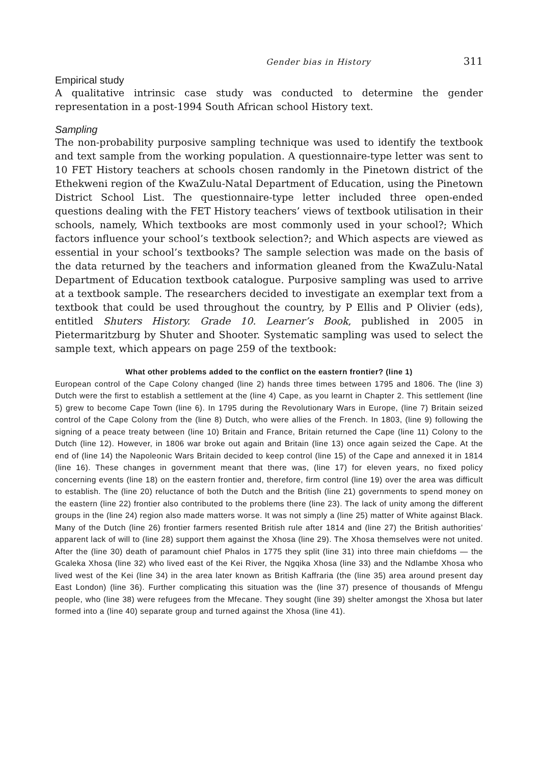Gender bias in History 311
Empirical study
A qualitative intrinsic case study was conducted to determine the gender representation in a post-1994 South African school History text.
Sampling
The non-probability purposive sampling technique was used to identify the textbook and text sample from the working population. A questionnaire-type letter was sent to 10 FET History teachers at schools chosen randomly in the Pinetown district of the Ethekweni region of the KwaZulu-Natal Department of Education, using the Pinetown District School List. The questionnaire-type letter included three open-ended questions dealing with the FET History teachers’ views of textbook utilisation in their schools, namely, Which textbooks are most commonly used in your school?; Which factors influence your school’s textbook selection?; and Which aspects are viewed as essential in your school’s textbooks? The sample selection was made on the basis of the data returned by the teachers and information gleaned from the KwaZulu-Natal Department of Education textbook catalogue. Purposive sampling was used to arrive at a textbook sample. The researchers decided to investigate an exemplar text from a textbook that could be used throughout the country, by P Ellis and P Olivier (eds), entitled Shuters History. Grade 10. Learner’s Book, published in 2005 in Pietermaritzburg by Shuter and Shooter. Systematic sampling was used to select the sample text, which appears on page 259 of the textbook:
What other problems added to the conflict on the eastern frontier? (line 1)
European control of the Cape Colony changed (line 2) hands three times between 1795 and 1806. The (line 3) Dutch were the first to establish a settlement at the (line 4) Cape, as you learnt in Chapter 2. This settlement (line 5) grew to become Cape Town (line 6). In 1795 during the Revolutionary Wars in Europe, (line 7) Britain seized control of the Cape Colony from the (line 8) Dutch, who were allies of the French. In 1803, (line 9) following the signing of a peace treaty between (line 10) Britain and France, Britain returned the Cape (line 11) Colony to the Dutch (line 12). However, in 1806 war broke out again and Britain (line 13) once again seized the Cape. At the end of (line 14) the Napoleonic Wars Britain decided to keep control (line 15) of the Cape and annexed it in 1814 (line 16). These changes in government meant that there was, (line 17) for eleven years, no fixed policy concerning events (line 18) on the eastern frontier and, therefore, firm control (line 19) over the area was difficult to establish. The (line 20) reluctance of both the Dutch and the British (line 21) governments to spend money on the eastern (line 22) frontier also contributed to the problems there (line 23). The lack of unity among the different groups in the (line 24) region also made matters worse. It was not simply a (line 25) matter of White against Black. Many of the Dutch (line 26) frontier farmers resented British rule after 1814 and (line 27) the British authorities’ apparent lack of will to (line 28) support them against the Xhosa (line 29). The Xhosa themselves were not united. After the (line 30) death of paramount chief Phalos in 1775 they split (line 31) into three main chiefdoms — the Gcaleka Xhosa (line 32) who lived east of the Kei River, the Ngqika Xhosa (line 33) and the Ndlambe Xhosa who lived west of the Kei (line 34) in the area later known as British Kaffraria (the (line 35) area around present day East London) (line 36). Further complicating this situation was the (line 37) presence of thousands of Mfengu people, who (line 38) were refugees from the Mfecane. They sought (line 39) shelter amongst the Xhosa but later formed into a (line 40) separate group and turned against the Xhosa (line 41).